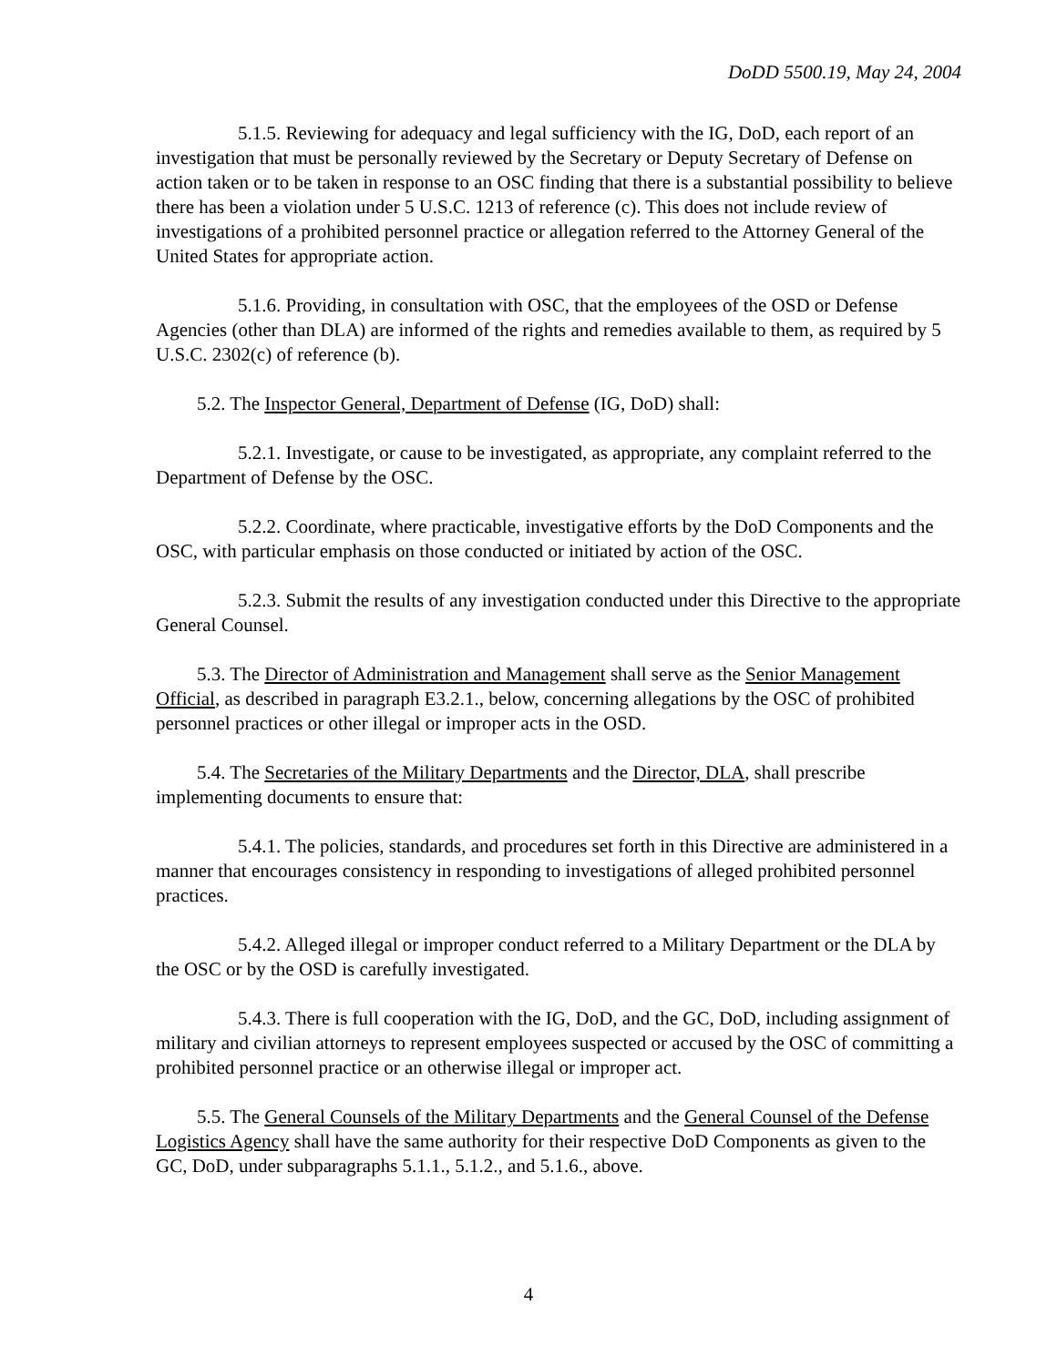DoDD 5500.19, May 24, 2004
5.1.5. Reviewing for adequacy and legal sufficiency with the IG, DoD, each report of an investigation that must be personally reviewed by the Secretary or Deputy Secretary of Defense on action taken or to be taken in response to an OSC finding that there is a substantial possibility to believe there has been a violation under 5 U.S.C. 1213 of reference (c). This does not include review of investigations of a prohibited personnel practice or allegation referred to the Attorney General of the United States for appropriate action.
5.1.6. Providing, in consultation with OSC, that the employees of the OSD or Defense Agencies (other than DLA) are informed of the rights and remedies available to them, as required by 5 U.S.C. 2302(c) of reference (b).
5.2. The Inspector General, Department of Defense (IG, DoD) shall:
5.2.1. Investigate, or cause to be investigated, as appropriate, any complaint referred to the Department of Defense by the OSC.
5.2.2. Coordinate, where practicable, investigative efforts by the DoD Components and the OSC, with particular emphasis on those conducted or initiated by action of the OSC.
5.2.3. Submit the results of any investigation conducted under this Directive to the appropriate General Counsel.
5.3. The Director of Administration and Management shall serve as the Senior Management Official, as described in paragraph E3.2.1., below, concerning allegations by the OSC of prohibited personnel practices or other illegal or improper acts in the OSD.
5.4. The Secretaries of the Military Departments and the Director, DLA, shall prescribe implementing documents to ensure that:
5.4.1. The policies, standards, and procedures set forth in this Directive are administered in a manner that encourages consistency in responding to investigations of alleged prohibited personnel practices.
5.4.2. Alleged illegal or improper conduct referred to a Military Department or the DLA by the OSC or by the OSD is carefully investigated.
5.4.3. There is full cooperation with the IG, DoD, and the GC, DoD, including assignment of military and civilian attorneys to represent employees suspected or accused by the OSC of committing a prohibited personnel practice or an otherwise illegal or improper act.
5.5. The General Counsels of the Military Departments and the General Counsel of the Defense Logistics Agency shall have the same authority for their respective DoD Components as given to the GC, DoD, under subparagraphs 5.1.1., 5.1.2., and 5.1.6., above.
4